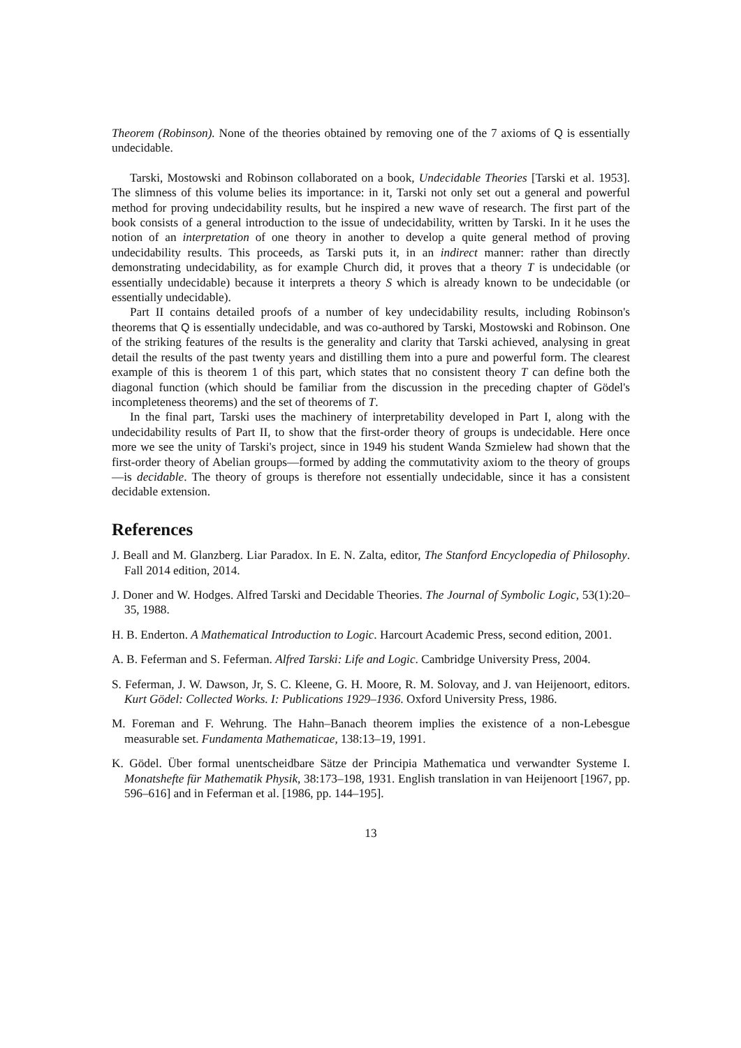Theorem (Robinson). None of the theories obtained by removing one of the 7 axioms of Q is essentially undecidable.
Tarski, Mostowski and Robinson collaborated on a book, Undecidable Theories [Tarski et al. 1953]. The slimness of this volume belies its importance: in it, Tarski not only set out a general and powerful method for proving undecidability results, but he inspired a new wave of research. The first part of the book consists of a general introduction to the issue of undecidability, written by Tarski. In it he uses the notion of an interpretation of one theory in another to develop a quite general method of proving undecidability results. This proceeds, as Tarski puts it, in an indirect manner: rather than directly demonstrating undecidability, as for example Church did, it proves that a theory T is undecidable (or essentially undecidable) because it interprets a theory S which is already known to be undecidable (or essentially undecidable).
Part II contains detailed proofs of a number of key undecidability results, including Robinson's theorems that Q is essentially undecidable, and was co-authored by Tarski, Mostowski and Robinson. One of the striking features of the results is the generality and clarity that Tarski achieved, analysing in great detail the results of the past twenty years and distilling them into a pure and powerful form. The clearest example of this is theorem 1 of this part, which states that no consistent theory T can define both the diagonal function (which should be familiar from the discussion in the preceding chapter of Gödel's incompleteness theorems) and the set of theorems of T.
In the final part, Tarski uses the machinery of interpretability developed in Part I, along with the undecidability results of Part II, to show that the first-order theory of groups is undecidable. Here once more we see the unity of Tarski's project, since in 1949 his student Wanda Szmielew had shown that the first-order theory of Abelian groups—formed by adding the commutativity axiom to the theory of groups—is decidable. The theory of groups is therefore not essentially undecidable, since it has a consistent decidable extension.
References
J. Beall and M. Glanzberg. Liar Paradox. In E. N. Zalta, editor, The Stanford Encyclopedia of Philosophy. Fall 2014 edition, 2014.
J. Doner and W. Hodges. Alfred Tarski and Decidable Theories. The Journal of Symbolic Logic, 53(1):20–35, 1988.
H. B. Enderton. A Mathematical Introduction to Logic. Harcourt Academic Press, second edition, 2001.
A. B. Feferman and S. Feferman. Alfred Tarski: Life and Logic. Cambridge University Press, 2004.
S. Feferman, J. W. Dawson, Jr, S. C. Kleene, G. H. Moore, R. M. Solovay, and J. van Heijenoort, editors. Kurt Gödel: Collected Works. I: Publications 1929–1936. Oxford University Press, 1986.
M. Foreman and F. Wehrung. The Hahn–Banach theorem implies the existence of a non-Lebesgue measurable set. Fundamenta Mathematicae, 138:13–19, 1991.
K. Gödel. Über formal unentscheidbare Sätze der Principia Mathematica und verwandter Systeme I. Monatshefte für Mathematik Physik, 38:173–198, 1931. English translation in van Heijenoort [1967, pp. 596–616] and in Feferman et al. [1986, pp. 144–195].
13